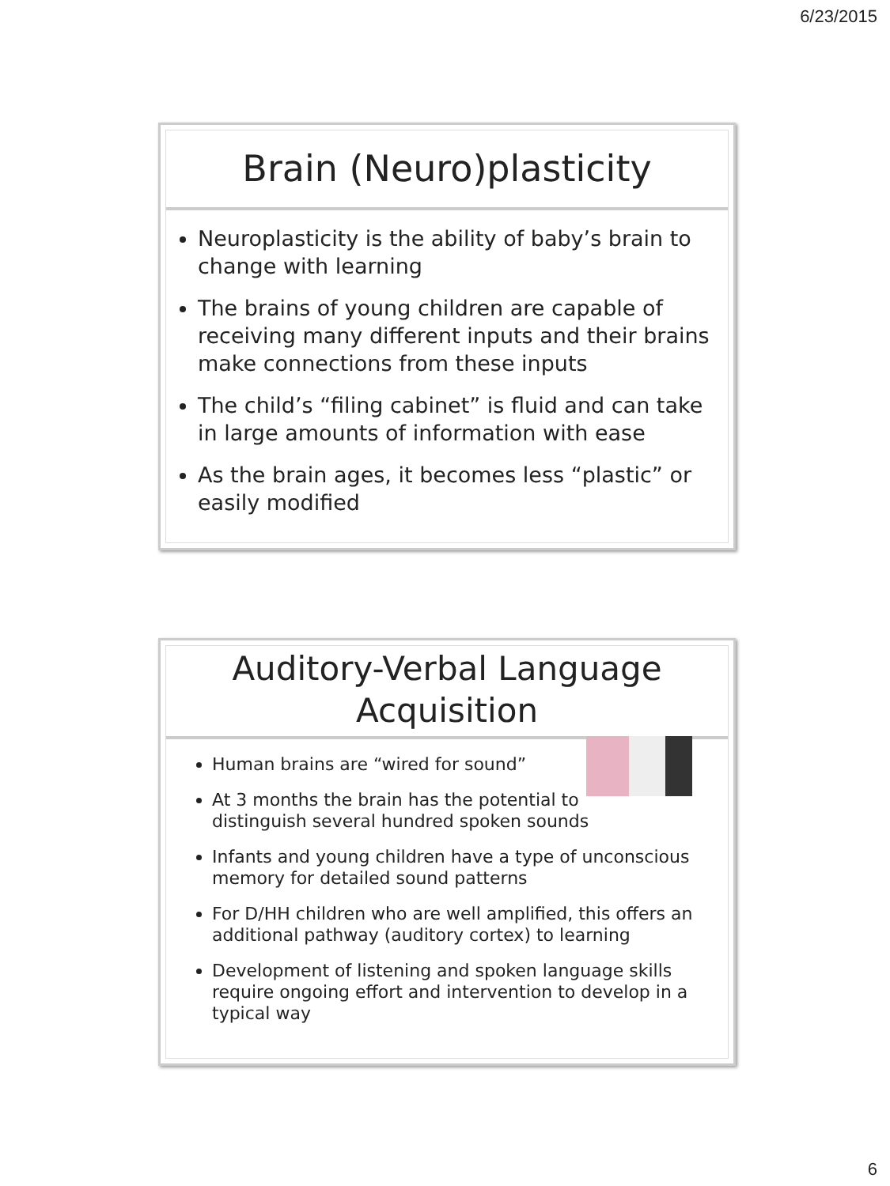6/23/2015
Brain (Neuro)plasticity
Neuroplasticity is the ability of baby’s brain to change with learning
The brains of young children are capable of receiving many different inputs and their brains make connections from these inputs
The child’s “filing cabinet” is fluid and can take in large amounts of information with ease
As the brain ages, it becomes less “plastic” or easily modified
Auditory-Verbal Language Acquisition
Human brains are “wired for sound”
At 3 months the brain has the potential to distinguish several hundred spoken sounds
Infants and young children have a type of unconscious memory for detailed sound patterns
For D/HH children who are well amplified, this offers an additional pathway (auditory cortex) to learning
Development of listening and spoken language skills require ongoing effort and intervention to develop in a typical way
6